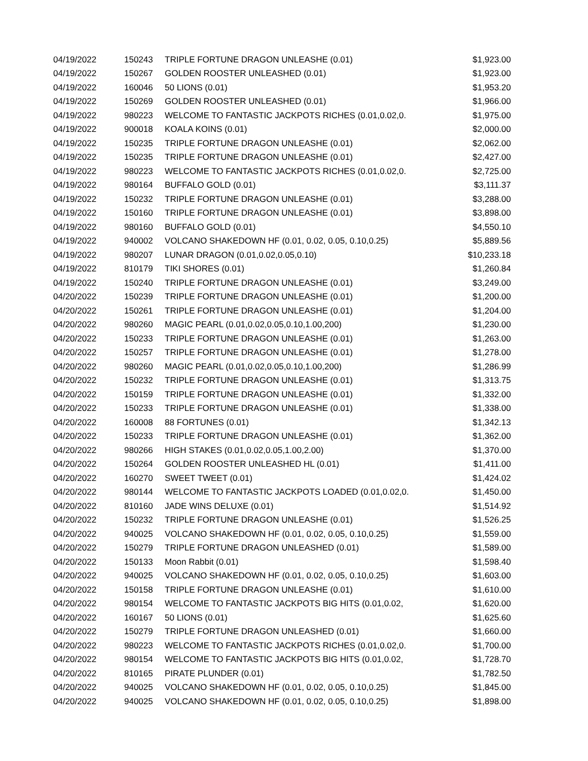| 04/19/2022 | 150243 | TRIPLE FORTUNE DRAGON UNLEASHE (0.01) | $1,923.00 |
| 04/19/2022 | 150267 | GOLDEN ROOSTER UNLEASHED (0.01) | $1,923.00 |
| 04/19/2022 | 160046 | 50 LIONS (0.01) | $1,953.20 |
| 04/19/2022 | 150269 | GOLDEN ROOSTER UNLEASHED (0.01) | $1,966.00 |
| 04/19/2022 | 980223 | WELCOME TO FANTASTIC JACKPOTS RICHES (0.01,0.02,0. | $1,975.00 |
| 04/19/2022 | 900018 | KOALA KOINS (0.01) | $2,000.00 |
| 04/19/2022 | 150235 | TRIPLE FORTUNE DRAGON UNLEASHE (0.01) | $2,062.00 |
| 04/19/2022 | 150235 | TRIPLE FORTUNE DRAGON UNLEASHE (0.01) | $2,427.00 |
| 04/19/2022 | 980223 | WELCOME TO FANTASTIC JACKPOTS RICHES (0.01,0.02,0. | $2,725.00 |
| 04/19/2022 | 980164 | BUFFALO GOLD (0.01) | $3,111.37 |
| 04/19/2022 | 150232 | TRIPLE FORTUNE DRAGON UNLEASHE (0.01) | $3,288.00 |
| 04/19/2022 | 150160 | TRIPLE FORTUNE DRAGON UNLEASHE (0.01) | $3,898.00 |
| 04/19/2022 | 980160 | BUFFALO GOLD (0.01) | $4,550.10 |
| 04/19/2022 | 940002 | VOLCANO SHAKEDOWN HF (0.01, 0.02, 0.05, 0.10,0.25) | $5,889.56 |
| 04/19/2022 | 980207 | LUNAR DRAGON (0.01,0.02,0.05,0.10) | $10,233.18 |
| 04/19/2022 | 810179 | TIKI SHORES (0.01) | $1,260.84 |
| 04/19/2022 | 150240 | TRIPLE FORTUNE DRAGON UNLEASHE (0.01) | $3,249.00 |
| 04/20/2022 | 150239 | TRIPLE FORTUNE DRAGON UNLEASHE (0.01) | $1,200.00 |
| 04/20/2022 | 150261 | TRIPLE FORTUNE DRAGON UNLEASHE (0.01) | $1,204.00 |
| 04/20/2022 | 980260 | MAGIC PEARL (0.01,0.02,0.05,0.10,1.00,200) | $1,230.00 |
| 04/20/2022 | 150233 | TRIPLE FORTUNE DRAGON UNLEASHE (0.01) | $1,263.00 |
| 04/20/2022 | 150257 | TRIPLE FORTUNE DRAGON UNLEASHE (0.01) | $1,278.00 |
| 04/20/2022 | 980260 | MAGIC PEARL (0.01,0.02,0.05,0.10,1.00,200) | $1,286.99 |
| 04/20/2022 | 150232 | TRIPLE FORTUNE DRAGON UNLEASHE (0.01) | $1,313.75 |
| 04/20/2022 | 150159 | TRIPLE FORTUNE DRAGON UNLEASHE (0.01) | $1,332.00 |
| 04/20/2022 | 150233 | TRIPLE FORTUNE DRAGON UNLEASHE (0.01) | $1,338.00 |
| 04/20/2022 | 160008 | 88 FORTUNES (0.01) | $1,342.13 |
| 04/20/2022 | 150233 | TRIPLE FORTUNE DRAGON UNLEASHE (0.01) | $1,362.00 |
| 04/20/2022 | 980266 | HIGH STAKES (0.01,0.02,0.05,1.00,2.00) | $1,370.00 |
| 04/20/2022 | 150264 | GOLDEN ROOSTER UNLEASHED HL (0.01) | $1,411.00 |
| 04/20/2022 | 160270 | SWEET TWEET (0.01) | $1,424.02 |
| 04/20/2022 | 980144 | WELCOME TO FANTASTIC JACKPOTS LOADED (0.01,0.02,0. | $1,450.00 |
| 04/20/2022 | 810160 | JADE WINS DELUXE (0.01) | $1,514.92 |
| 04/20/2022 | 150232 | TRIPLE FORTUNE DRAGON UNLEASHE (0.01) | $1,526.25 |
| 04/20/2022 | 940025 | VOLCANO SHAKEDOWN HF (0.01, 0.02, 0.05, 0.10,0.25) | $1,559.00 |
| 04/20/2022 | 150279 | TRIPLE FORTUNE DRAGON UNLEASHED (0.01) | $1,589.00 |
| 04/20/2022 | 150133 | Moon Rabbit (0.01) | $1,598.40 |
| 04/20/2022 | 940025 | VOLCANO SHAKEDOWN HF (0.01, 0.02, 0.05, 0.10,0.25) | $1,603.00 |
| 04/20/2022 | 150158 | TRIPLE FORTUNE DRAGON UNLEASHE (0.01) | $1,610.00 |
| 04/20/2022 | 980154 | WELCOME TO FANTASTIC JACKPOTS BIG HITS (0.01,0.02, | $1,620.00 |
| 04/20/2022 | 160167 | 50 LIONS (0.01) | $1,625.60 |
| 04/20/2022 | 150279 | TRIPLE FORTUNE DRAGON UNLEASHED (0.01) | $1,660.00 |
| 04/20/2022 | 980223 | WELCOME TO FANTASTIC JACKPOTS RICHES (0.01,0.02,0. | $1,700.00 |
| 04/20/2022 | 980154 | WELCOME TO FANTASTIC JACKPOTS BIG HITS (0.01,0.02, | $1,728.70 |
| 04/20/2022 | 810165 | PIRATE PLUNDER (0.01) | $1,782.50 |
| 04/20/2022 | 940025 | VOLCANO SHAKEDOWN HF (0.01, 0.02, 0.05, 0.10,0.25) | $1,845.00 |
| 04/20/2022 | 940025 | VOLCANO SHAKEDOWN HF (0.01, 0.02, 0.05, 0.10,0.25) | $1,898.00 |